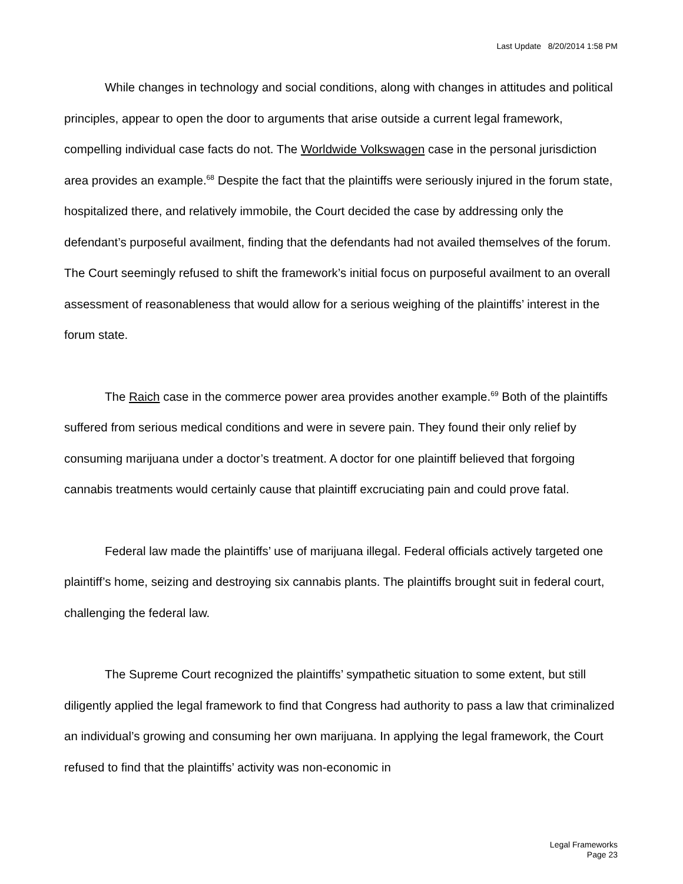Last Update 8/20/2014 1:58 PM
While changes in technology and social conditions, along with changes in attitudes and political principles, appear to open the door to arguments that arise outside a current legal framework, compelling individual case facts do not. The Worldwide Volkswagen case in the personal jurisdiction area provides an example.<sup>68</sup> Despite the fact that the plaintiffs were seriously injured in the forum state, hospitalized there, and relatively immobile, the Court decided the case by addressing only the defendant’s purposeful availment, finding that the defendants had not availed themselves of the forum. The Court seemingly refused to shift the framework’s initial focus on purposeful availment to an overall assessment of reasonableness that would allow for a serious weighing of the plaintiffs’ interest in the forum state.
The Raich case in the commerce power area provides another example.<sup>69</sup> Both of the plaintiffs suffered from serious medical conditions and were in severe pain. They found their only relief by consuming marijuana under a doctor’s treatment. A doctor for one plaintiff believed that forgoing cannabis treatments would certainly cause that plaintiff excruciating pain and could prove fatal.
Federal law made the plaintiffs’ use of marijuana illegal. Federal officials actively targeted one plaintiff’s home, seizing and destroying six cannabis plants. The plaintiffs brought suit in federal court, challenging the federal law.
The Supreme Court recognized the plaintiffs’ sympathetic situation to some extent, but still diligently applied the legal framework to find that Congress had authority to pass a law that criminalized an individual’s growing and consuming her own marijuana. In applying the legal framework, the Court refused to find that the plaintiffs’ activity was non-economic in
Legal Frameworks
Page 23